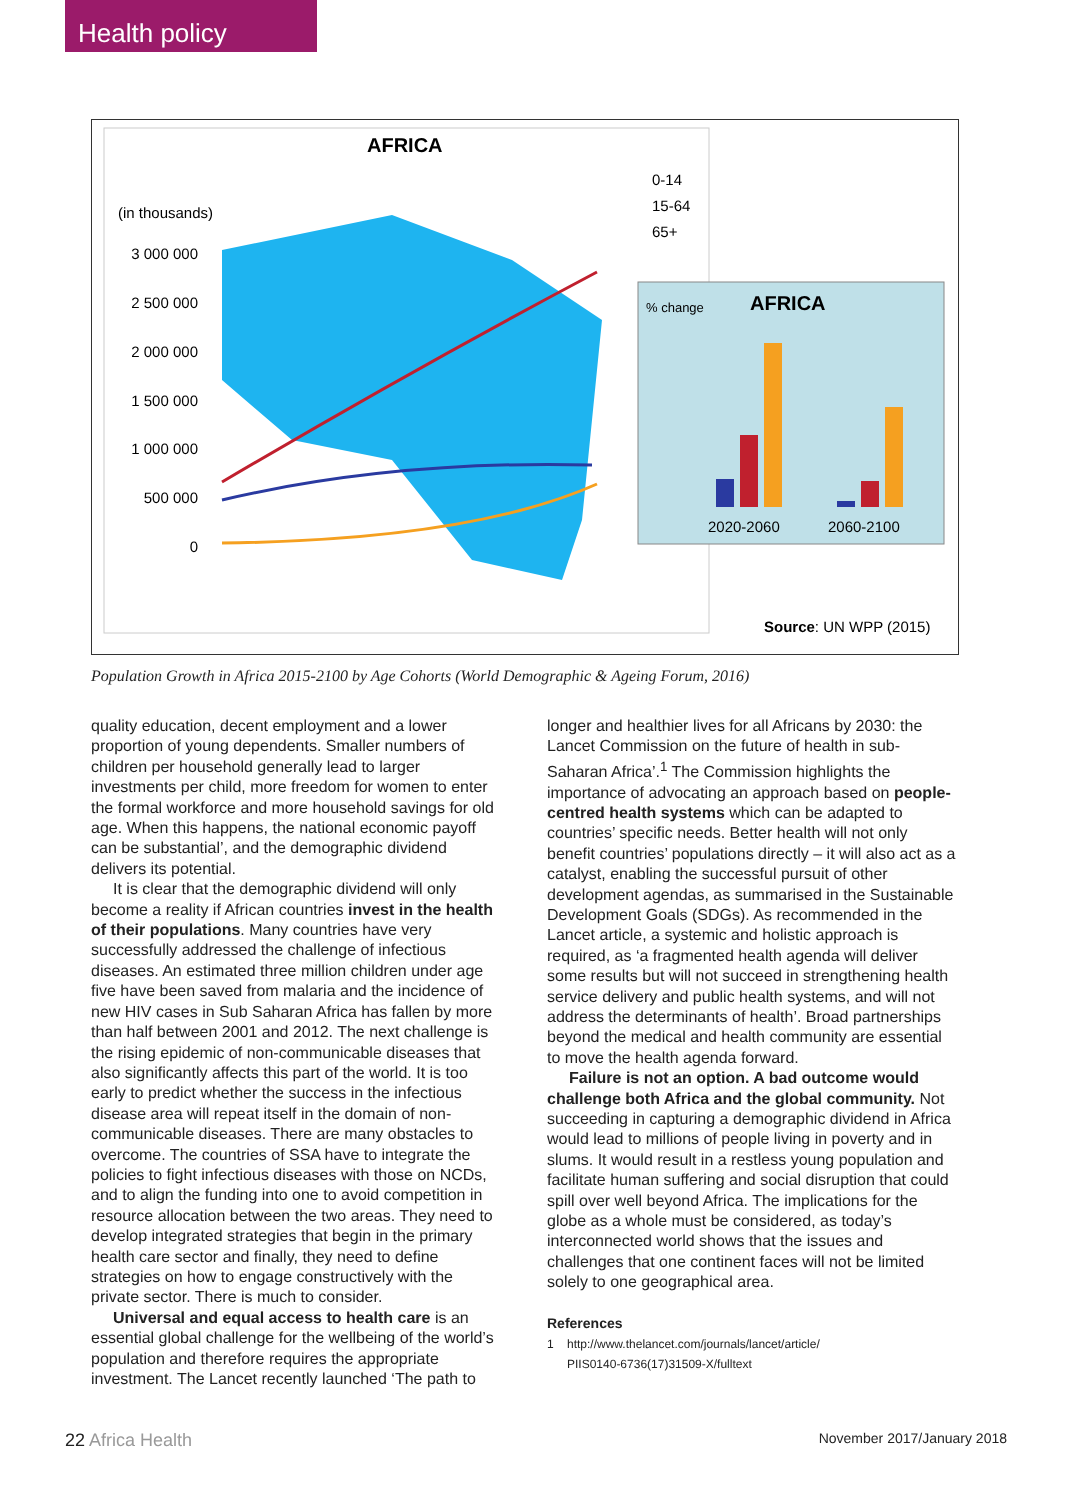Health policy
AFRICA
(in thousands)
3 000 000
2 500 000
2 000 000
1 500 000
1 000 000
500 000
0
0-14
15-64
65+
% change
AFRICA
2020-2060
2060-2100
Source: UN WPP (2015)
Population Growth in Africa 2015-2100 by Age Cohorts (World Demographic & Ageing Forum, 2016)
quality education, decent employment and a lower proportion of young dependents. Smaller numbers of children per household generally lead to larger investments per child, more freedom for women to enter the formal workforce and more household savings for old age. When this happens, the national economic payoff can be substantial’, and the demographic dividend delivers its potential.
It is clear that the demographic dividend will only become a reality if African countries invest in the health of their populations. Many countries have very successfully addressed the challenge of infectious diseases. An estimated three million children under age five have been saved from malaria and the incidence of new HIV cases in Sub Saharan Africa has fallen by more than half between 2001 and 2012. The next challenge is the rising epidemic of non-communicable diseases that also significantly affects this part of the world. It is too early to predict whether the success in the infectious disease area will repeat itself in the domain of non-communicable diseases. There are many obstacles to overcome. The countries of SSA have to integrate the policies to fight infectious diseases with those on NCDs, and to align the funding into one to avoid competition in resource allocation between the two areas. They need to develop integrated strategies that begin in the primary health care sector and finally, they need to define strategies on how to engage constructively with the private sector. There is much to consider.
Universal and equal access to health care is an essential global challenge for the wellbeing of the world’s population and therefore requires the appropriate investment. The Lancet recently launched ‘The path to
longer and healthier lives for all Africans by 2030: the Lancet Commission on the future of health in sub-Saharan Africa’.<sup>1</sup> The Commission highlights the importance of advocating an approach based on people-centred health systems which can be adapted to countries’ specific needs. Better health will not only benefit countries’ populations directly – it will also act as a catalyst, enabling the successful pursuit of other development agendas, as summarised in the Sustainable Development Goals (SDGs). As recommended in the Lancet article, a systemic and holistic approach is required, as ‘a fragmented health agenda will deliver some results but will not succeed in strengthening health service delivery and public health systems, and will not address the determinants of health’. Broad partnerships beyond the medical and health community are essential to move the health agenda forward.
Failure is not an option. A bad outcome would challenge both Africa and the global community. Not succeeding in capturing a demographic dividend in Africa would lead to millions of people living in poverty and in slums. It would result in a restless young population and facilitate human suffering and social disruption that could spill over well beyond Africa. The implications for the globe as a whole must be considered, as today’s interconnected world shows that the issues and challenges that one continent faces will not be limited solely to one geographical area.
References
1 http://www.thelancet.com/journals/lancet/article/
PIIS0140-6736(17)31509-X/fulltext
22 Africa Health November 2017/January 2018